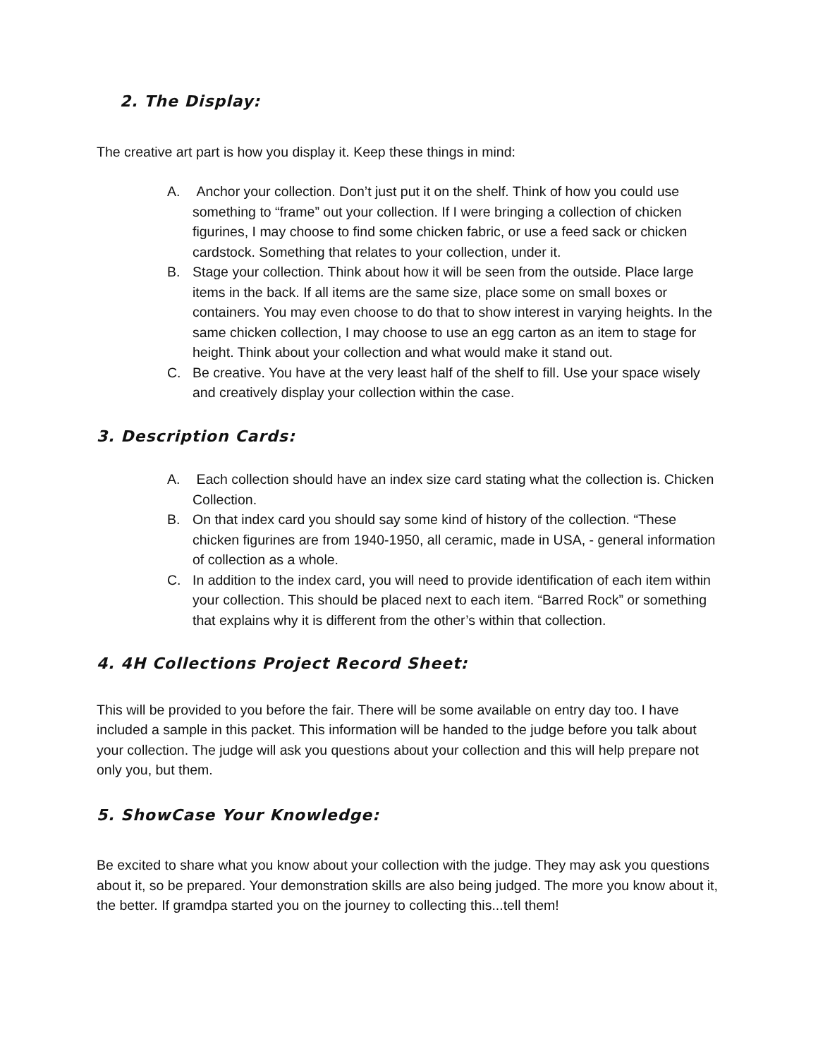2. The Display:
The creative art part is how you display it. Keep these things in mind:
A. Anchor your collection. Don’t just put it on the shelf. Think of how you could use something to “frame” out your collection. If I were bringing a collection of chicken figurines, I may choose to find some chicken fabric, or use a feed sack or chicken cardstock. Something that relates to your collection, under it.
B. Stage your collection. Think about how it will be seen from the outside. Place large items in the back. If all items are the same size, place some on small boxes or containers. You may even choose to do that to show interest in varying heights. In the same chicken collection, I may choose to use an egg carton as an item to stage for height. Think about your collection and what would make it stand out.
C. Be creative. You have at the very least half of the shelf to fill. Use your space wisely and creatively display your collection within the case.
3. Description Cards:
A. Each collection should have an index size card stating what the collection is. Chicken Collection.
B. On that index card you should say some kind of history of the collection. “These chicken figurines are from 1940-1950, all ceramic, made in USA, - general information of collection as a whole.
C. In addition to the index card, you will need to provide identification of each item within your collection. This should be placed next to each item. “Barred Rock” or something that explains why it is different from the other’s within that collection.
4. 4H Collections Project Record Sheet:
This will be provided to you before the fair. There will be some available on entry day too. I have included a sample in this packet. This information will be handed to the judge before you talk about your collection. The judge will ask you questions about your collection and this will help prepare not only you, but them.
5. ShowCase Your Knowledge:
Be excited to share what you know about your collection with the judge. They may ask you questions about it, so be prepared. Your demonstration skills are also being judged. The more you know about it, the better. If gramdpa started you on the journey to collecting this...tell them!